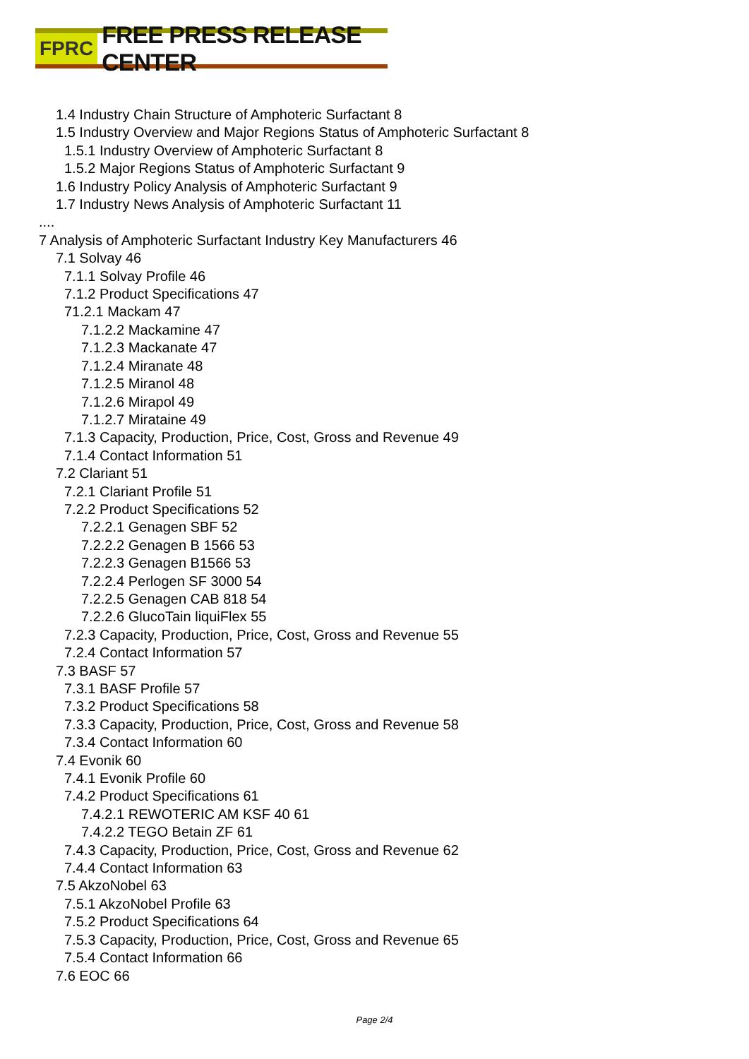FPRC FREE PRESS RELEASE CENTER
1.4 Industry Chain Structure of Amphoteric Surfactant 8
1.5 Industry Overview and Major Regions Status of Amphoteric Surfactant 8
1.5.1 Industry Overview of Amphoteric Surfactant 8
1.5.2 Major Regions Status of Amphoteric Surfactant 9
1.6 Industry Policy Analysis of Amphoteric Surfactant 9
1.7 Industry News Analysis of Amphoteric Surfactant 11
....
7 Analysis of Amphoteric Surfactant Industry Key Manufacturers 46
7.1 Solvay 46
7.1.1 Solvay Profile 46
7.1.2 Product Specifications 47
71.2.1 Mackam 47
7.1.2.2 Mackamine 47
7.1.2.3 Mackanate 47
7.1.2.4 Miranate 48
7.1.2.5 Miranol 48
7.1.2.6 Mirapol 49
7.1.2.7 Mirataine 49
7.1.3 Capacity, Production, Price, Cost, Gross and Revenue 49
7.1.4 Contact Information 51
7.2 Clariant 51
7.2.1 Clariant Profile 51
7.2.2 Product Specifications 52
7.2.2.1 Genagen SBF 52
7.2.2.2 Genagen B 1566 53
7.2.2.3 Genagen B1566 53
7.2.2.4 Perlogen SF 3000 54
7.2.2.5 Genagen CAB 818 54
7.2.2.6 GlucoTain liquiFlex 55
7.2.3 Capacity, Production, Price, Cost, Gross and Revenue 55
7.2.4 Contact Information 57
7.3 BASF 57
7.3.1 BASF Profile 57
7.3.2 Product Specifications 58
7.3.3 Capacity, Production, Price, Cost, Gross and Revenue 58
7.3.4 Contact Information 60
7.4 Evonik 60
7.4.1 Evonik Profile 60
7.4.2 Product Specifications 61
7.4.2.1 REWOTERIC AM KSF 40 61
7.4.2.2 TEGO Betain ZF 61
7.4.3 Capacity, Production, Price, Cost, Gross and Revenue 62
7.4.4 Contact Information 63
7.5 AkzoNobel 63
7.5.1 AkzoNobel Profile 63
7.5.2 Product Specifications 64
7.5.3 Capacity, Production, Price, Cost, Gross and Revenue 65
7.5.4 Contact Information 66
7.6 EOC 66
Page 2/4